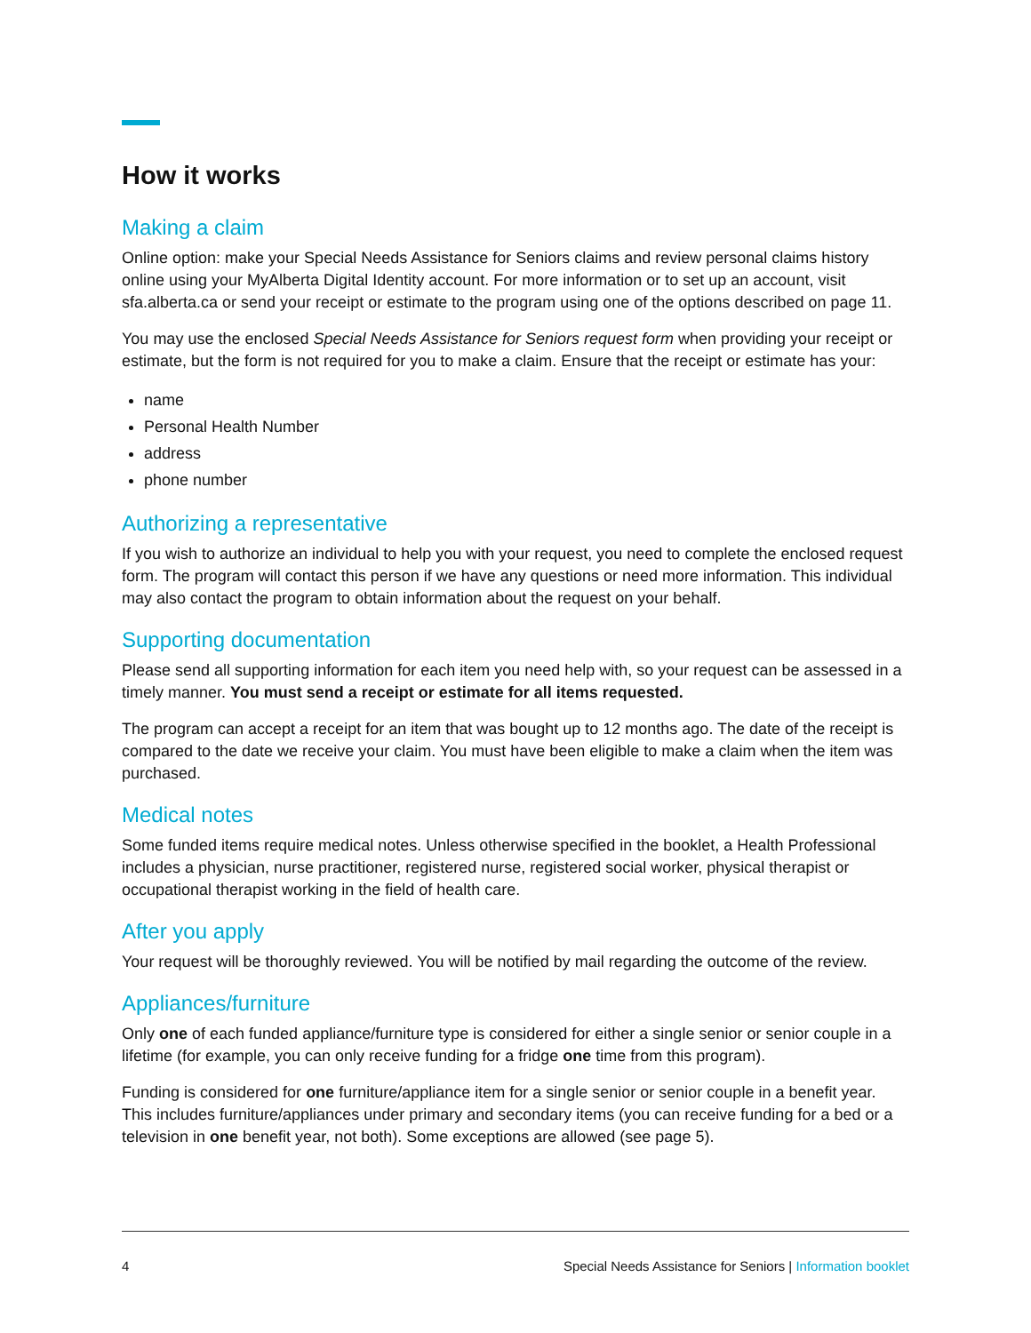How it works
Making a claim
Online option: make your Special Needs Assistance for Seniors claims and review personal claims history online using your MyAlberta Digital Identity account. For more information or to set up an account, visit sfa.alberta.ca or send your receipt or estimate to the program using one of the options described on page 11.
You may use the enclosed Special Needs Assistance for Seniors request form when providing your receipt or estimate, but the form is not required for you to make a claim. Ensure that the receipt or estimate has your:
name
Personal Health Number
address
phone number
Authorizing a representative
If you wish to authorize an individual to help you with your request, you need to complete the enclosed request form. The program will contact this person if we have any questions or need more information. This individual may also contact the program to obtain information about the request on your behalf.
Supporting documentation
Please send all supporting information for each item you need help with, so your request can be assessed in a timely manner. You must send a receipt or estimate for all items requested.
The program can accept a receipt for an item that was bought up to 12 months ago. The date of the receipt is compared to the date we receive your claim. You must have been eligible to make a claim when the item was purchased.
Medical notes
Some funded items require medical notes. Unless otherwise specified in the booklet, a Health Professional includes a physician, nurse practitioner, registered nurse, registered social worker, physical therapist or occupational therapist working in the field of health care.
After you apply
Your request will be thoroughly reviewed. You will be notified by mail regarding the outcome of the review.
Appliances/furniture
Only one of each funded appliance/furniture type is considered for either a single senior or senior couple in a lifetime (for example, you can only receive funding for a fridge one time from this program).
Funding is considered for one furniture/appliance item for a single senior or senior couple in a benefit year. This includes furniture/appliances under primary and secondary items (you can receive funding for a bed or a television in one benefit year, not both). Some exceptions are allowed (see page 5).
4 Special Needs Assistance for Seniors | Information booklet